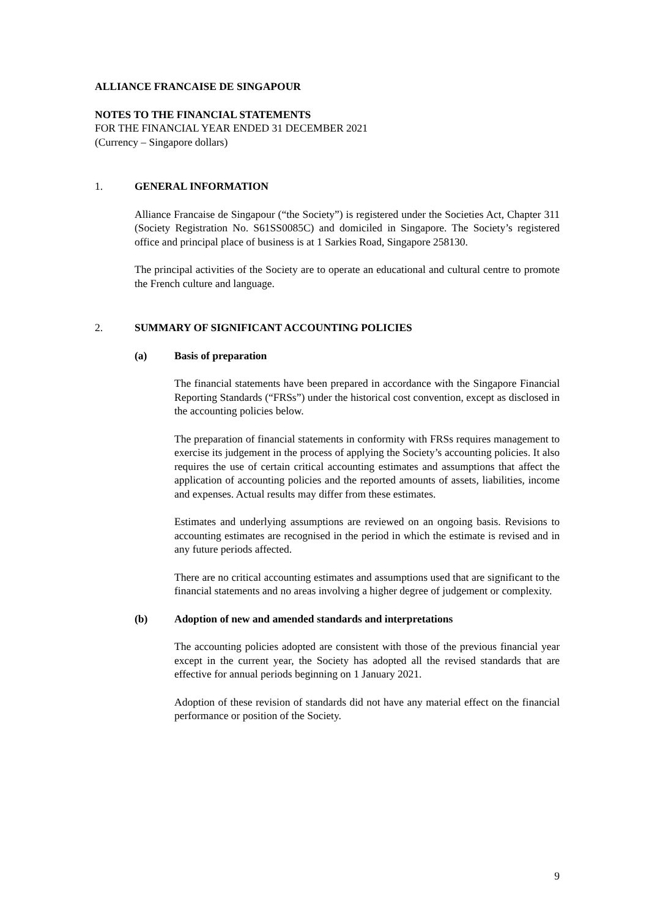ALLIANCE FRANCAISE DE SINGAPOUR
NOTES TO THE FINANCIAL STATEMENTS
FOR THE FINANCIAL YEAR ENDED 31 DECEMBER 2021
(Currency – Singapore dollars)
1. GENERAL INFORMATION
Alliance Francaise de Singapour (“the Society”) is registered under the Societies Act, Chapter 311 (Society Registration No. S61SS0085C) and domiciled in Singapore. The Society’s registered office and principal place of business is at 1 Sarkies Road, Singapore 258130.
The principal activities of the Society are to operate an educational and cultural centre to promote the French culture and language.
2. SUMMARY OF SIGNIFICANT ACCOUNTING POLICIES
(a) Basis of preparation
The financial statements have been prepared in accordance with the Singapore Financial Reporting Standards (“FRSs”) under the historical cost convention, except as disclosed in the accounting policies below.
The preparation of financial statements in conformity with FRSs requires management to exercise its judgement in the process of applying the Society’s accounting policies. It also requires the use of certain critical accounting estimates and assumptions that affect the application of accounting policies and the reported amounts of assets, liabilities, income and expenses. Actual results may differ from these estimates.
Estimates and underlying assumptions are reviewed on an ongoing basis. Revisions to accounting estimates are recognised in the period in which the estimate is revised and in any future periods affected.
There are no critical accounting estimates and assumptions used that are significant to the financial statements and no areas involving a higher degree of judgement or complexity.
(b) Adoption of new and amended standards and interpretations
The accounting policies adopted are consistent with those of the previous financial year except in the current year, the Society has adopted all the revised standards that are effective for annual periods beginning on 1 January 2021.
Adoption of these revision of standards did not have any material effect on the financial performance or position of the Society.
9